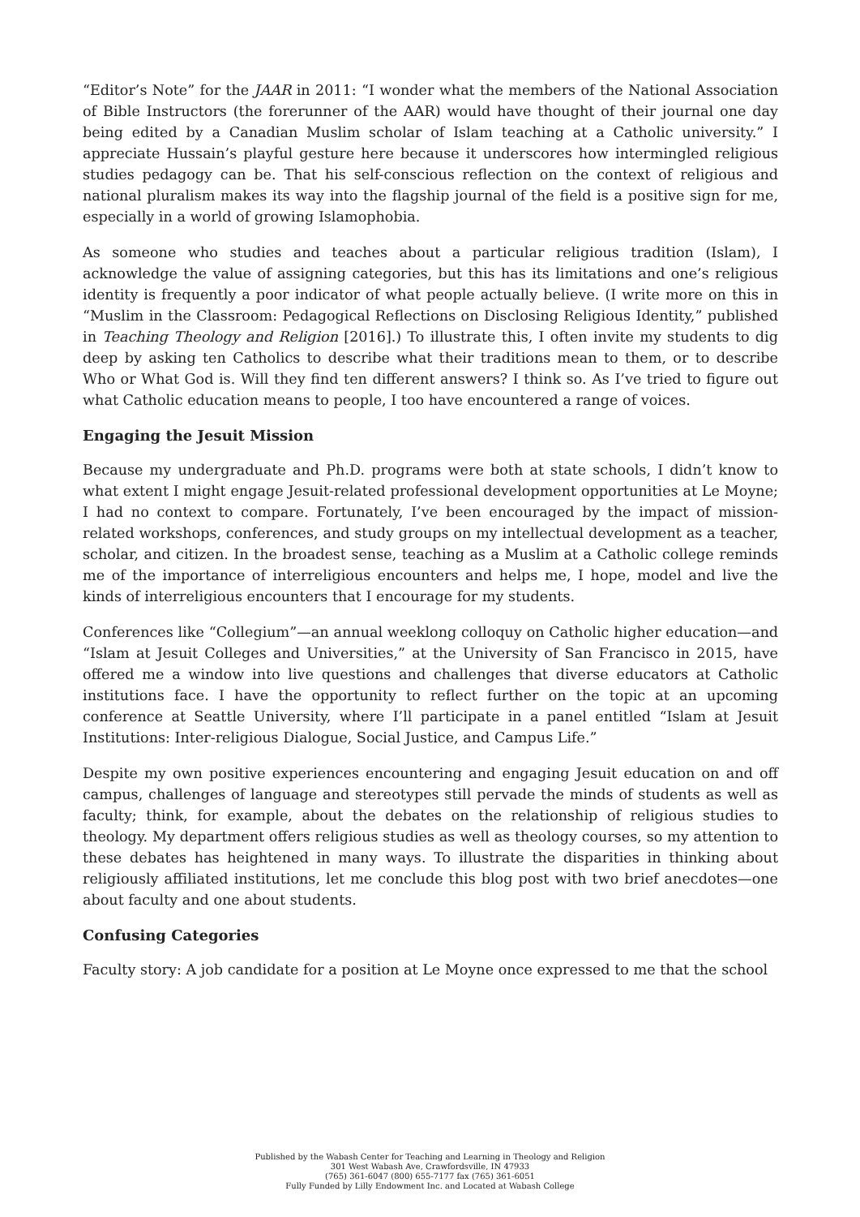“Editor’s Note” for the JAAR in 2011: “I wonder what the members of the National Association of Bible Instructors (the forerunner of the AAR) would have thought of their journal one day being edited by a Canadian Muslim scholar of Islam teaching at a Catholic university.” I appreciate Hussain’s playful gesture here because it underscores how intermingled religious studies pedagogy can be. That his self-conscious reflection on the context of religious and national pluralism makes its way into the flagship journal of the field is a positive sign for me, especially in a world of growing Islamophobia.
As someone who studies and teaches about a particular religious tradition (Islam), I acknowledge the value of assigning categories, but this has its limitations and one’s religious identity is frequently a poor indicator of what people actually believe. (I write more on this in “Muslim in the Classroom: Pedagogical Reflections on Disclosing Religious Identity,” published in Teaching Theology and Religion [2016].) To illustrate this, I often invite my students to dig deep by asking ten Catholics to describe what their traditions mean to them, or to describe Who or What God is. Will they find ten different answers? I think so. As I’ve tried to figure out what Catholic education means to people, I too have encountered a range of voices.
Engaging the Jesuit Mission
Because my undergraduate and Ph.D. programs were both at state schools, I didn’t know to what extent I might engage Jesuit-related professional development opportunities at Le Moyne; I had no context to compare. Fortunately, I’ve been encouraged by the impact of mission-related workshops, conferences, and study groups on my intellectual development as a teacher, scholar, and citizen. In the broadest sense, teaching as a Muslim at a Catholic college reminds me of the importance of interreligious encounters and helps me, I hope, model and live the kinds of interreligious encounters that I encourage for my students.
Conferences like “Collegium”—an annual weeklong colloquy on Catholic higher education—and “Islam at Jesuit Colleges and Universities,” at the University of San Francisco in 2015, have offered me a window into live questions and challenges that diverse educators at Catholic institutions face. I have the opportunity to reflect further on the topic at an upcoming conference at Seattle University, where I’ll participate in a panel entitled “Islam at Jesuit Institutions: Inter-religious Dialogue, Social Justice, and Campus Life.”
Despite my own positive experiences encountering and engaging Jesuit education on and off campus, challenges of language and stereotypes still pervade the minds of students as well as faculty; think, for example, about the debates on the relationship of religious studies to theology. My department offers religious studies as well as theology courses, so my attention to these debates has heightened in many ways. To illustrate the disparities in thinking about religiously affiliated institutions, let me conclude this blog post with two brief anecdotes—one about faculty and one about students.
Confusing Categories
Faculty story: A job candidate for a position at Le Moyne once expressed to me that the school
Published by the Wabash Center for Teaching and Learning in Theology and Religion
301 West Wabash Ave, Crawfordsville, IN 47933
(765) 361-6047 (800) 655-7177 fax (765) 361-6051
Fully Funded by Lilly Endowment Inc. and Located at Wabash College